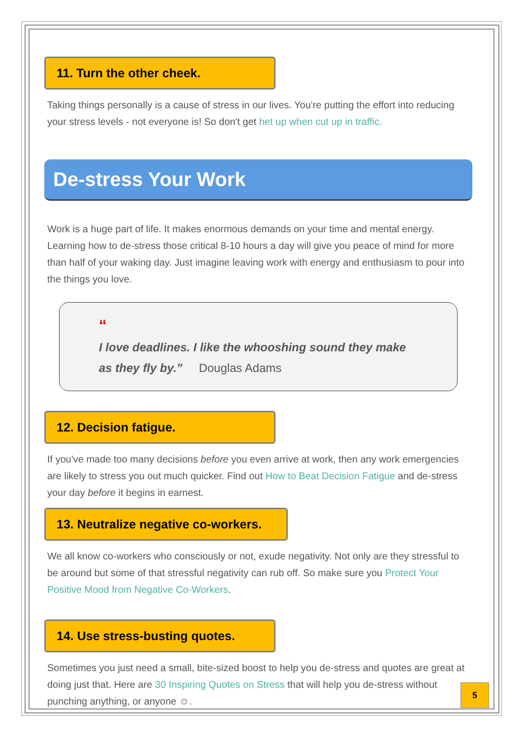11. Turn the other cheek.
Taking things personally is a cause of stress in our lives. You're putting the effort into reducing your stress levels - not everyone is! So don't get het up when cut up in traffic.
De-stress Your Work
Work is a huge part of life. It makes enormous demands on your time and mental energy. Learning how to de-stress those critical 8-10 hours a day will give you peace of mind for more than half of your waking day. Just imagine leaving work with energy and enthusiasm to pour into the things you love.
“
I love deadlines. I like the whooshing sound they make as they fly by.” Douglas Adams
12. Decision fatigue.
If you've made too many decisions before you even arrive at work, then any work emergencies are likely to stress you out much quicker. Find out How to Beat Decision Fatigue and de-stress your day before it begins in earnest.
13. Neutralize negative co-workers.
We all know co-workers who consciously or not, exude negativity. Not only are they stressful to be around but some of that stressful negativity can rub off. So make sure you Protect Your Positive Mood from Negative Co-Workers.
14. Use stress-busting quotes.
Sometimes you just need a small, bite-sized boost to help you de-stress and quotes are great at doing just that. Here are 30 Inspiring Quotes on Stress that will help you de-stress without punching anything, or anyone ☺.
5